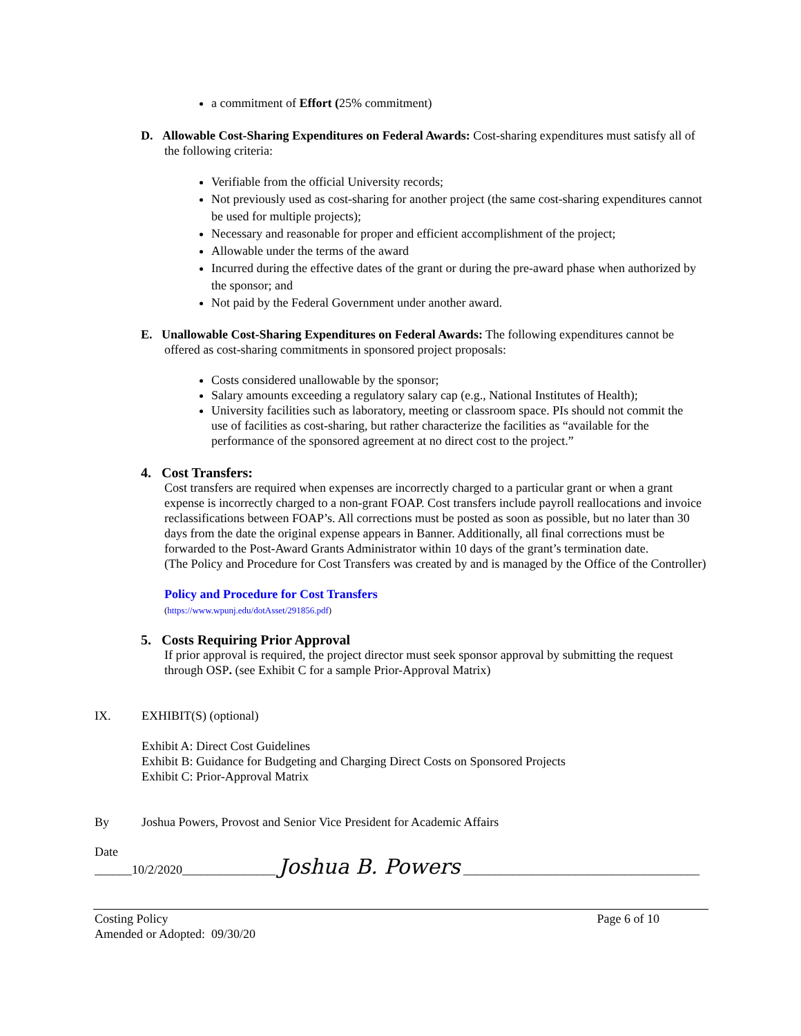a commitment of Effort (25% commitment)
D. Allowable Cost-Sharing Expenditures on Federal Awards: Cost-sharing expenditures must satisfy all of the following criteria:
Verifiable from the official University records;
Not previously used as cost-sharing for another project (the same cost-sharing expenditures cannot be used for multiple projects);
Necessary and reasonable for proper and efficient accomplishment of the project;
Allowable under the terms of the award
Incurred during the effective dates of the grant or during the pre-award phase when authorized by the sponsor; and
Not paid by the Federal Government under another award.
E. Unallowable Cost-Sharing Expenditures on Federal Awards: The following expenditures cannot be offered as cost-sharing commitments in sponsored project proposals:
Costs considered unallowable by the sponsor;
Salary amounts exceeding a regulatory salary cap (e.g., National Institutes of Health);
University facilities such as laboratory, meeting or classroom space. PIs should not commit the use of facilities as cost-sharing, but rather characterize the facilities as “available for the performance of the sponsored agreement at no direct cost to the project.”
4. Cost Transfers:
Cost transfers are required when expenses are incorrectly charged to a particular grant or when a grant expense is incorrectly charged to a non-grant FOAP. Cost transfers include payroll reallocations and invoice reclassifications between FOAP’s. All corrections must be posted as soon as possible, but no later than 30 days from the date the original expense appears in Banner. Additionally, all final corrections must be forwarded to the Post-Award Grants Administrator within 10 days of the grant’s termination date.
(The Policy and Procedure for Cost Transfers was created by and is managed by the Office of the Controller)
Policy and Procedure for Cost Transfers
(https://www.wpunj.edu/dotAsset/291856.pdf)
5. Costs Requiring Prior Approval
If prior approval is required, the project director must seek sponsor approval by submitting the request through OSP. (see Exhibit C for a sample Prior-Approval Matrix)
IX. EXHIBIT(S) (optional)
Exhibit A: Direct Cost Guidelines
Exhibit B: Guidance for Budgeting and Charging Direct Costs on Sponsored Projects
Exhibit C: Prior-Approval Matrix
By Joshua Powers, Provost and Senior Vice President for Academic Affairs
Date
______10/2/2020_______________ Joshua B. Powers ______________________________________
Costing Policy
Amended or Adopted: 09/30/20
Page 6 of 10